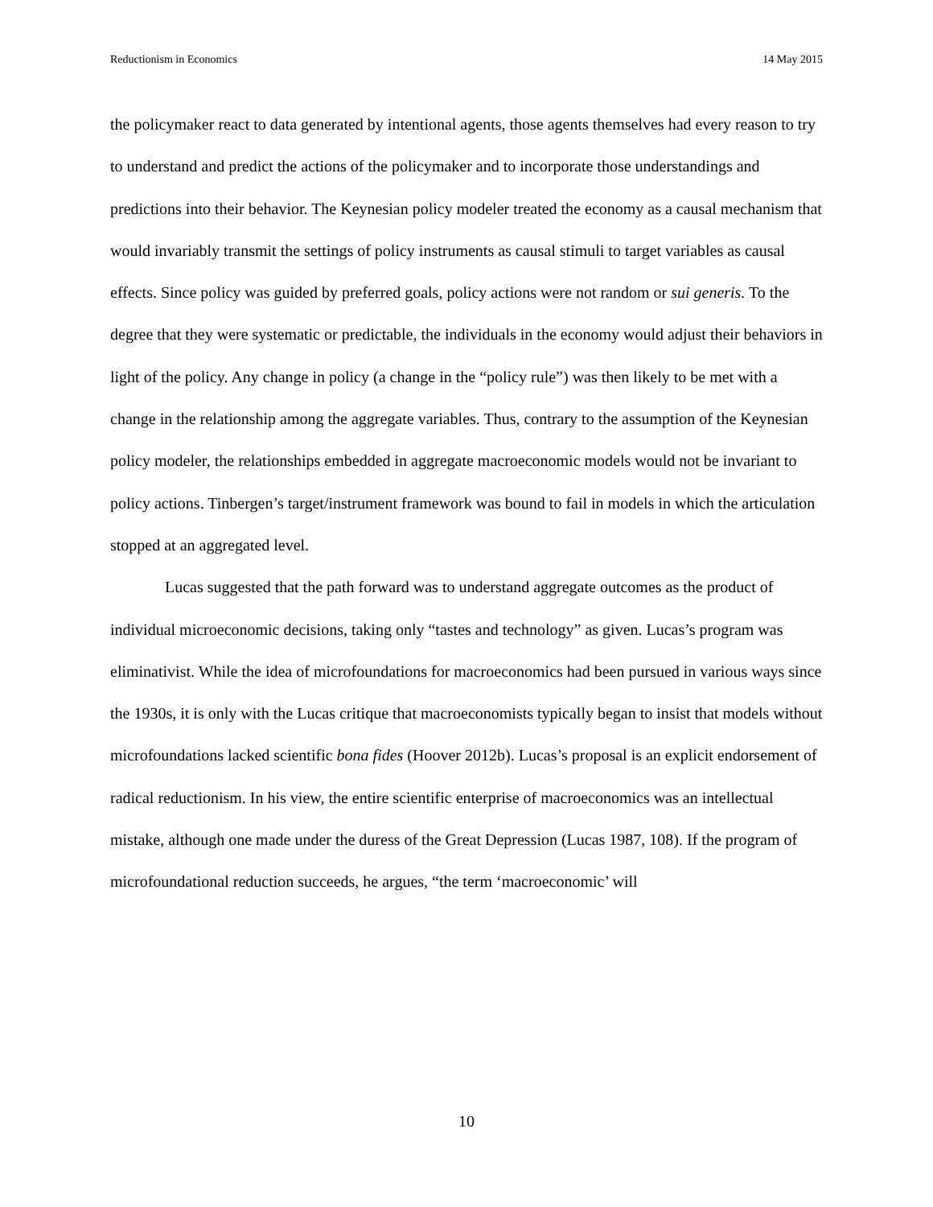Reductionism in Economics 14 May 2015
the policymaker react to data generated by intentional agents, those agents themselves had every reason to try to understand and predict the actions of the policymaker and to incorporate those understandings and predictions into their behavior. The Keynesian policy modeler treated the economy as a causal mechanism that would invariably transmit the settings of policy instruments as causal stimuli to target variables as causal effects. Since policy was guided by preferred goals, policy actions were not random or sui generis. To the degree that they were systematic or predictable, the individuals in the economy would adjust their behaviors in light of the policy. Any change in policy (a change in the “policy rule”) was then likely to be met with a change in the relationship among the aggregate variables. Thus, contrary to the assumption of the Keynesian policy modeler, the relationships embedded in aggregate macroeconomic models would not be invariant to policy actions. Tinbergen’s target/instrument framework was bound to fail in models in which the articulation stopped at an aggregated level.
Lucas suggested that the path forward was to understand aggregate outcomes as the product of individual microeconomic decisions, taking only “tastes and technology” as given. Lucas’s program was eliminativist. While the idea of microfoundations for macroeconomics had been pursued in various ways since the 1930s, it is only with the Lucas critique that macroeconomists typically began to insist that models without microfoundations lacked scientific bona fides (Hoover 2012b). Lucas’s proposal is an explicit endorsement of radical reductionism. In his view, the entire scientific enterprise of macroeconomics was an intellectual mistake, although one made under the duress of the Great Depression (Lucas 1987, 108). If the program of microfoundational reduction succeeds, he argues, “the term ‘macroeconomic’ will
10